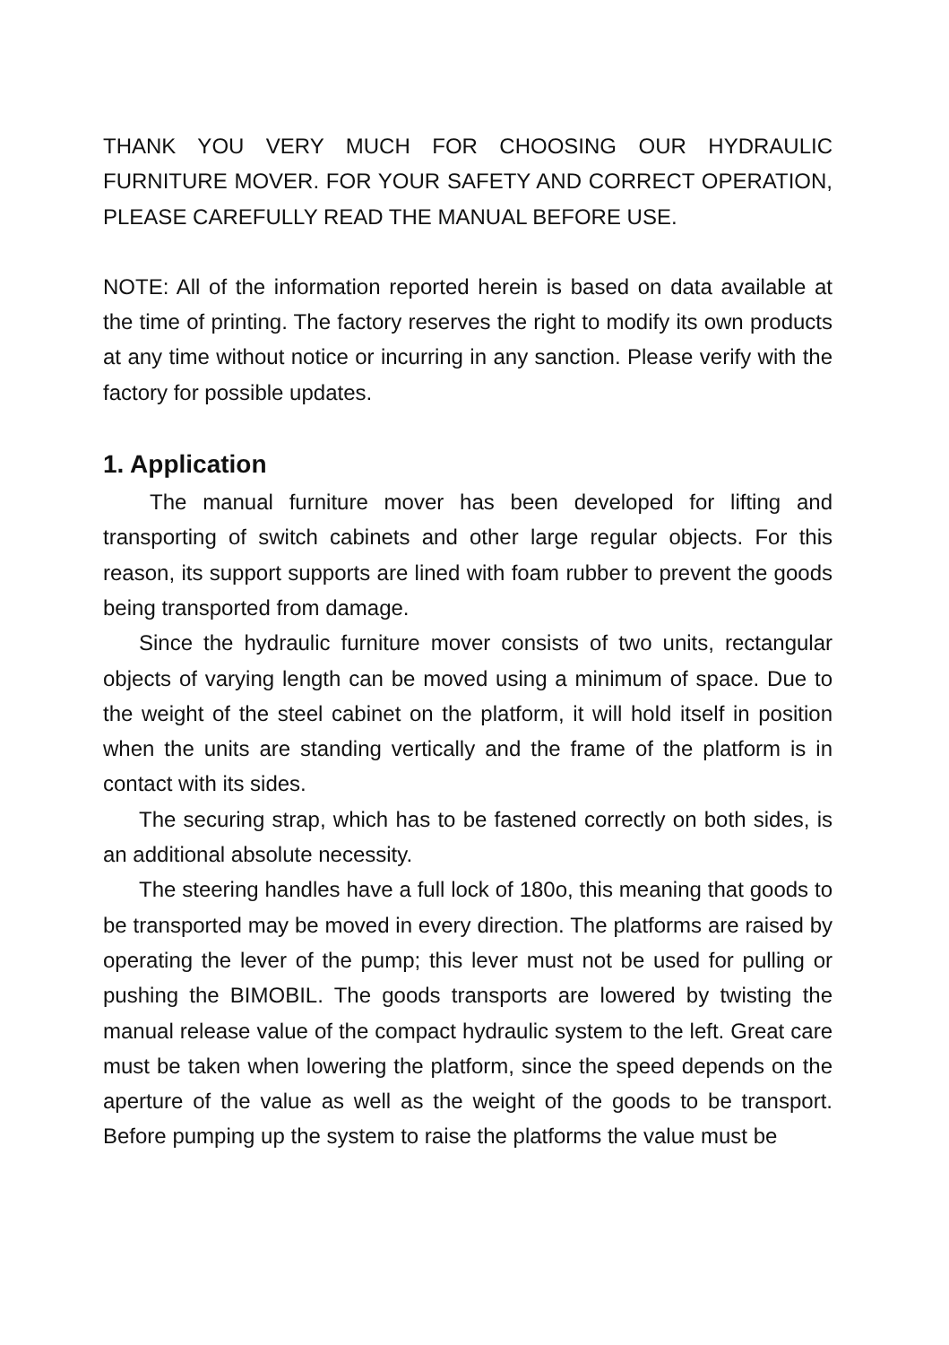THANK YOU VERY MUCH FOR CHOOSING OUR HYDRAULIC FURNITURE MOVER. FOR YOUR SAFETY AND CORRECT OPERATION, PLEASE CAREFULLY READ THE MANUAL BEFORE USE.
NOTE: All of the information reported herein is based on data available at the time of printing. The factory reserves the right to modify its own products at any time without notice or incurring in any sanction. Please verify with the factory for possible updates.
1. Application
The manual furniture mover has been developed for lifting and transporting of switch cabinets and other large regular objects. For this reason, its support supports are lined with foam rubber to prevent the goods being transported from damage.
Since the hydraulic furniture mover consists of two units, rectangular objects of varying length can be moved using a minimum of space. Due to the weight of the steel cabinet on the platform, it will hold itself in position when the units are standing vertically and the frame of the platform is in contact with its sides.
The securing strap, which has to be fastened correctly on both sides, is an additional absolute necessity.
The steering handles have a full lock of 180o, this meaning that goods to be transported may be moved in every direction. The platforms are raised by operating the lever of the pump; this lever must not be used for pulling or pushing the BIMOBIL. The goods transports are lowered by twisting the manual release value of the compact hydraulic system to the left. Great care must be taken when lowering the platform, since the speed depends on the aperture of the value as well as the weight of the goods to be transport. Before pumping up the system to raise the platforms the value must be